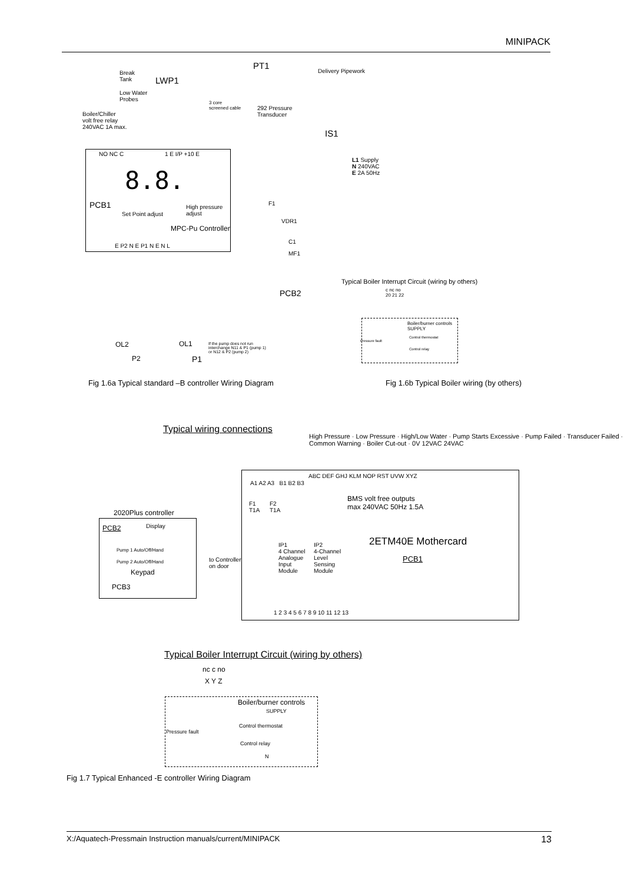MINIPACK
PT1
Delivery Pipework
Break
Tank
LWP1
Low Water
Probes
292 Pressure
Transducer
3 core
screened cable
Boiler/Chiller
volt free relay
240VAC 1A max.
IS1
NO NC C 1 E I/P +10 E
L1 Supply
N 240VAC
E 2A 50Hz
8.8.
PCB1
Set Point adjust
High pressure
adjust
MPC-Pu Controller
E P2 N E P1 N E N L
F1
VDR1
C1
MF1
PCB2
Typical Boiler Interrupt Circuit (wiring by others)
c nc no
20 21 22
Boiler/burner controls
SUPPLY
Pressure fault
Control thermostat
Control relay
OL2
P2
OL1
P1
If the pump does not run
interchange N11 & P1 (pump 1)
or N12 & P2 (pump 2)
Fig 1.6a Typical standard –B controller Wiring Diagram
Fig 1.6b Typical Boiler wiring (by others)
Typical wiring connections
High Pressure · Low Pressure · High/Low Water · Pump Starts Excessive · Pump Failed · Transducer Failed · Common Warning · Boiler Cut-out · 0V 12VAC 24VAC
ABC DEF GHJ KLM NOP RST UVW XYZ
A1 A2 A3 B1 B2 B3
BMS volt free outputs
max 240VAC 50Hz 1.5A
F1
T1A
F2
T1A
2020Plus controller
PCB2 Display
Pump 1 Auto/Off/Hand
Pump 2 Auto/Off/Hand
Keypad
PCB3
to Controller
on door
IP1
4 Channel
Analogue
Input
Module
IP2
4-Channel
Level
Sensing
Module
2ETM40E Mothercard
PCB1
1 2 3 4 5 6 7 8 9 10 11 12 13
Typical Boiler Interrupt Circuit (wiring by others)
nc c no
X Y Z
Boiler/burner controls
SUPPLY
Control thermostat
Pressure fault
Control relay
N
Fig 1.7 Typical Enhanced -E controller Wiring Diagram
X:/Aquatech-Pressmain Instruction manuals/current/MINIPACK 13